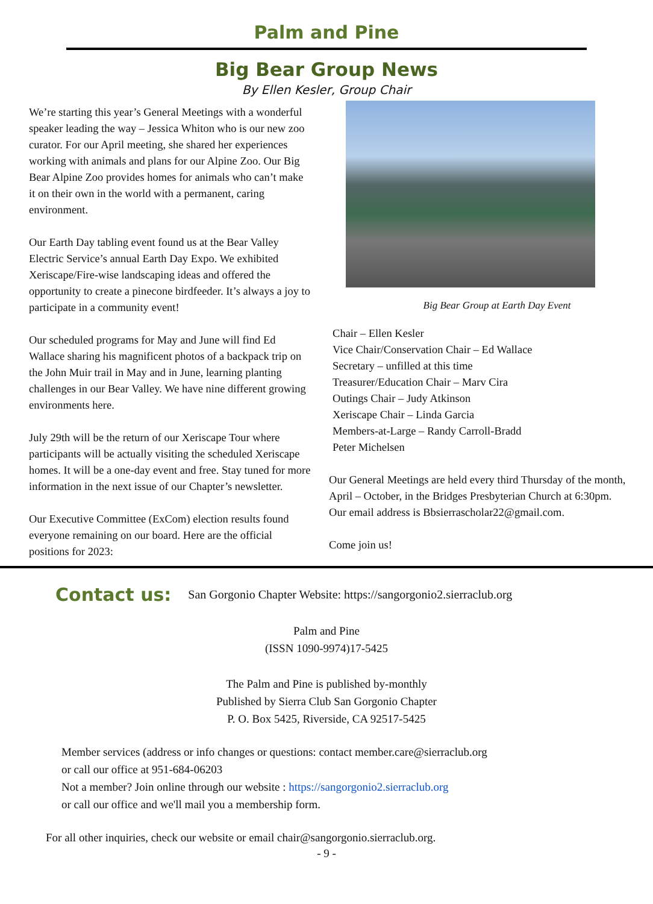Palm and Pine
Big Bear Group News
By Ellen Kesler, Group Chair
We’re starting this year’s General Meetings with a wonderful speaker leading the way – Jessica Whiton who is our new zoo curator. For our April meeting, she shared her experiences working with animals and plans for our Alpine Zoo. Our Big Bear Alpine Zoo provides homes for animals who can’t make it on their own in the world with a permanent, caring environment.
Our Earth Day tabling event found us at the Bear Valley Electric Service’s annual Earth Day Expo. We exhibited Xeriscape/Fire-wise landscaping ideas and offered the opportunity to create a pinecone birdfeeder. It’s always a joy to participate in a community event!
Our scheduled programs for May and June will find Ed Wallace sharing his magnificent photos of a backpack trip on the John Muir trail in May and in June, learning planting challenges in our Bear Valley. We have nine different growing environments here.
July 29th will be the return of our Xeriscape Tour where participants will be actually visiting the scheduled Xeriscape homes. It will be a one-day event and free. Stay tuned for more information in the next issue of our Chapter’s newsletter.
Our Executive Committee (ExCom) election results found everyone remaining on our board. Here are the official positions for 2023:
Big Bear Group at Earth Day Event
Chair – Ellen Kesler
Vice Chair/Conservation Chair – Ed Wallace
Secretary – unfilled at this time
Treasurer/Education Chair – Marv Cira
Outings Chair – Judy Atkinson
Xeriscape Chair – Linda Garcia
Members-at-Large – Randy Carroll-Bradd
Peter Michelsen
Our General Meetings are held every third Thursday of the month, April – October, in the Bridges Presbyterian Church at 6:30pm. Our email address is Bbsierrascholar22@gmail.com.
Come join us!
Contact us: San Gorgonio Chapter Website: https://sangorgonio2.sierraclub.org
Palm and Pine
(ISSN 1090-9974)17-5425
The Palm and Pine is published by-monthly
Published by Sierra Club San Gorgonio Chapter
P. O. Box 5425, Riverside, CA 92517-5425
Member services (address or info changes or questions: contact member.care@sierraclub.org
or call our office at 951-684-06203
Not a member? Join online through our website : https://sangorgonio2.sierraclub.org
or call our office and we'll mail you a membership form.
For all other inquiries, check our website or email chair@sangorgonio.sierraclub.org.
- 9 -